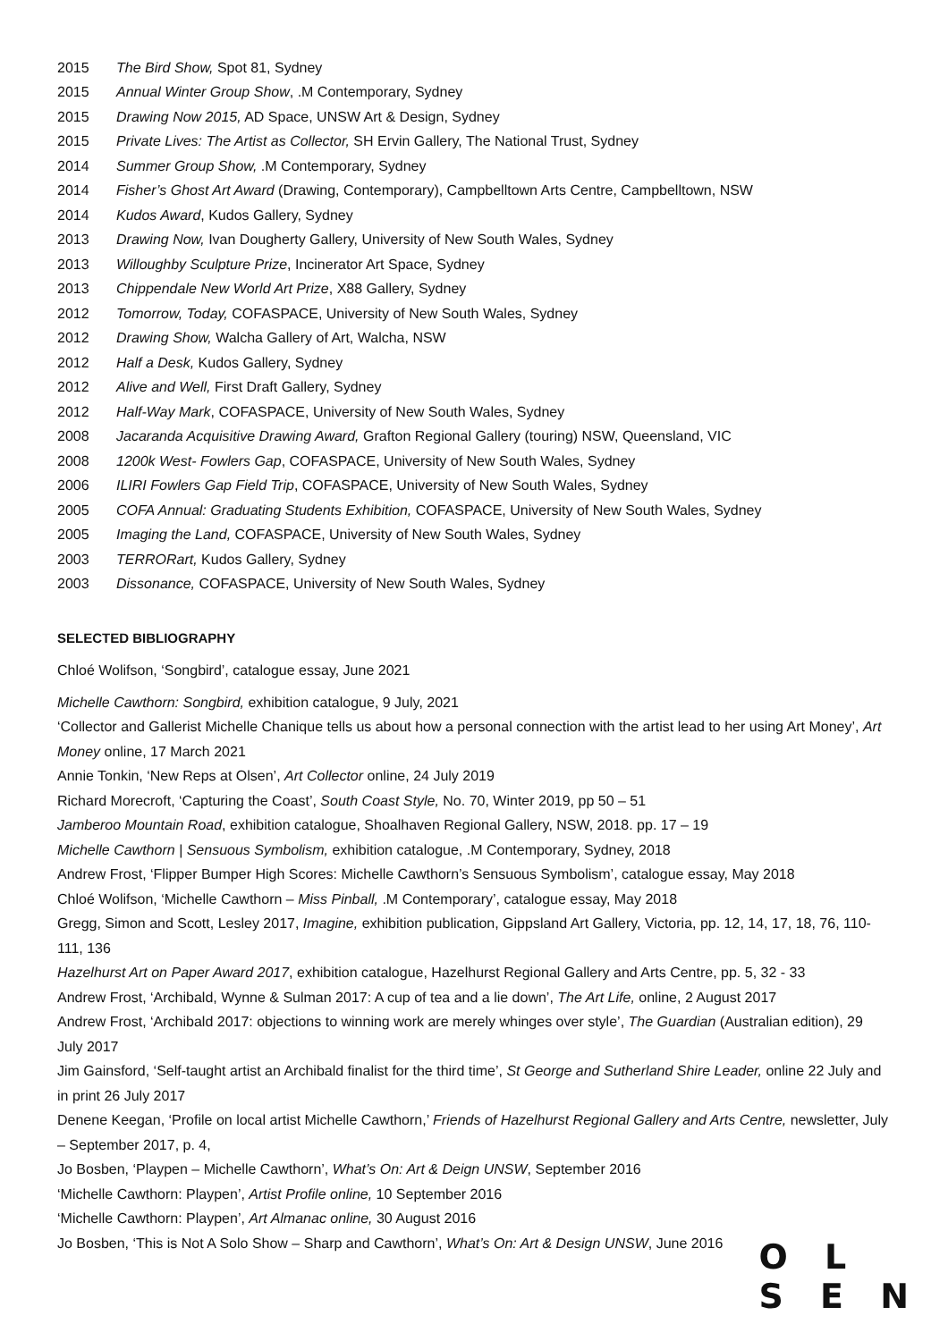2015 The Bird Show, Spot 81, Sydney
2015 Annual Winter Group Show, .M Contemporary, Sydney
2015 Drawing Now 2015, AD Space, UNSW Art & Design, Sydney
2015 Private Lives: The Artist as Collector, SH Ervin Gallery, The National Trust, Sydney
2014 Summer Group Show, .M Contemporary, Sydney
2014 Fisher’s Ghost Art Award (Drawing, Contemporary), Campbelltown Arts Centre, Campbelltown, NSW
2014 Kudos Award, Kudos Gallery, Sydney
2013 Drawing Now, Ivan Dougherty Gallery, University of New South Wales, Sydney
2013 Willoughby Sculpture Prize, Incinerator Art Space, Sydney
2013 Chippendale New World Art Prize, X88 Gallery, Sydney
2012 Tomorrow, Today, COFASPACE, University of New South Wales, Sydney
2012 Drawing Show, Walcha Gallery of Art, Walcha, NSW
2012 Half a Desk, Kudos Gallery, Sydney
2012 Alive and Well, First Draft Gallery, Sydney
2012 Half-Way Mark, COFASPACE, University of New South Wales, Sydney
2008 Jacaranda Acquisitive Drawing Award, Grafton Regional Gallery (touring) NSW, Queensland, VIC
2008 1200k West- Fowlers Gap, COFASPACE, University of New South Wales, Sydney
2006 ILIRI Fowlers Gap Field Trip, COFASPACE, University of New South Wales, Sydney
2005 COFA Annual: Graduating Students Exhibition, COFASPACE, University of New South Wales, Sydney
2005 Imaging the Land, COFASPACE, University of New South Wales, Sydney
2003 TERRORart, Kudos Gallery, Sydney
2003 Dissonance, COFASPACE, University of New South Wales, Sydney
SELECTED BIBLIOGRAPHY
Chloé Wolifson, ‘Songbird’, catalogue essay, June 2021
Michelle Cawthorn: Songbird, exhibition catalogue, 9 July, 2021
‘Collector and Gallerist Michelle Chanique tells us about how a personal connection with the artist lead to her using Art Money’, Art Money online, 17 March 2021
Annie Tonkin, ‘New Reps at Olsen’, Art Collector online, 24 July 2019
Richard Morecroft, ‘Capturing the Coast’, South Coast Style, No. 70, Winter 2019, pp 50 – 51
Jamberoo Mountain Road, exhibition catalogue, Shoalhaven Regional Gallery, NSW, 2018. pp. 17 – 19
Michelle Cawthorn | Sensuous Symbolism, exhibition catalogue, .M Contemporary, Sydney, 2018
Andrew Frost, ‘Flipper Bumper High Scores: Michelle Cawthorn’s Sensuous Symbolism’, catalogue essay, May 2018
Chloé Wolifson, ‘Michelle Cawthorn – Miss Pinball, .M Contemporary’, catalogue essay, May 2018
Gregg, Simon and Scott, Lesley 2017, Imagine, exhibition publication, Gippsland Art Gallery, Victoria, pp. 12, 14, 17, 18, 76, 110-111, 136
Hazelhurst Art on Paper Award 2017, exhibition catalogue, Hazelhurst Regional Gallery and Arts Centre, pp. 5, 32 - 33
Andrew Frost, ‘Archibald, Wynne & Sulman 2017: A cup of tea and a lie down’, The Art Life, online, 2 August 2017
Andrew Frost, ‘Archibald 2017: objections to winning work are merely whinges over style’, The Guardian (Australian edition), 29 July 2017
Jim Gainsford, ‘Self-taught artist an Archibald finalist for the third time’, St George and Sutherland Shire Leader, online 22 July and in print 26 July 2017
Denene Keegan, ‘Profile on local artist Michelle Cawthorn,’ Friends of Hazelhurst Regional Gallery and Arts Centre, newsletter, July – September 2017, p. 4,
Jo Bosben, ‘Playpen – Michelle Cawthorn’, What’s On: Art & Deign UNSW, September 2016
‘Michelle Cawthorn: Playpen’, Artist Profile online, 10 September 2016
‘Michelle Cawthorn: Playpen’, Art Almanac online, 30 August 2016
Jo Bosben, ‘This is Not A Solo Show – Sharp and Cawthorn’, What’s On: Art & Design UNSW, June 2016
O L
S E N